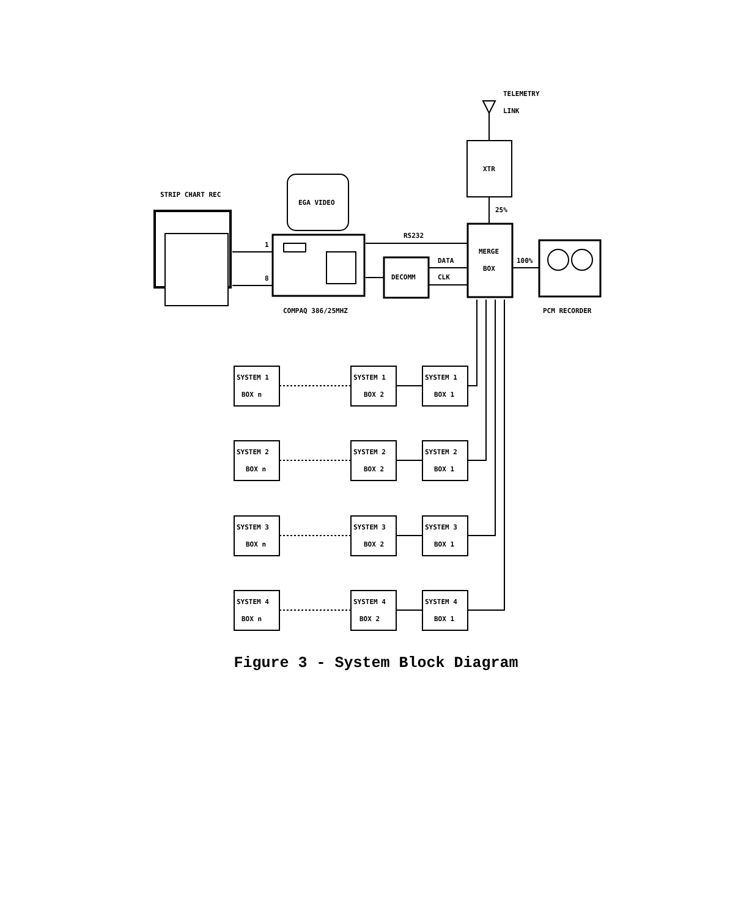TELEMETRY
LINK
XTR
25%
MERGE
BOX
100%
PCM RECORDER
STRIP CHART REC
EGA VIDEO
COMPAQ 386/25MHZ
1
8
RS232
DECOMM
DATA
CLK
SYSTEM 1
BOX n
SYSTEM 1
BOX 2
SYSTEM 1
BOX 1
SYSTEM 2
BOX n
SYSTEM 2
BOX 2
SYSTEM 2
BOX 1
SYSTEM 3
BOX n
SYSTEM 3
BOX 2
SYSTEM 3
BOX 1
SYSTEM 4
BOX n
SYSTEM 4
BOX 2
SYSTEM 4
BOX 1
Figure 3 - System Block Diagram